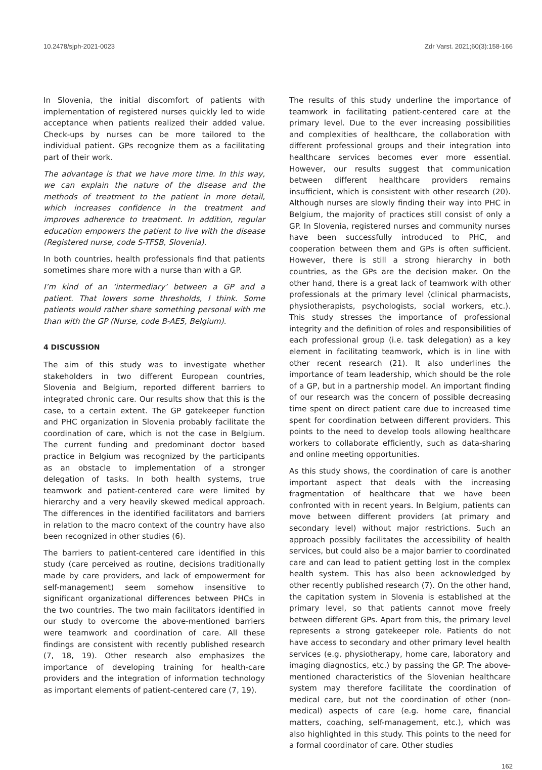10.2478/sjph-2021-0023 Zdr Varst. 2021;60(3):158-166
In Slovenia, the initial discomfort of patients with implementation of registered nurses quickly led to wide acceptance when patients realized their added value. Check-ups by nurses can be more tailored to the individual patient. GPs recognize them as a facilitating part of their work.
The advantage is that we have more time. In this way, we can explain the nature of the disease and the methods of treatment to the patient in more detail, which increases confidence in the treatment and improves adherence to treatment. In addition, regular education empowers the patient to live with the disease (Registered nurse, code S-TFSB, Slovenia).
In both countries, health professionals find that patients sometimes share more with a nurse than with a GP.
I’m kind of an ‘intermediary’ between a GP and a patient. That lowers some thresholds, I think. Some patients would rather share something personal with me than with the GP (Nurse, code B-AE5, Belgium).
4 DISCUSSION
The aim of this study was to investigate whether stakeholders in two different European countries, Slovenia and Belgium, reported different barriers to integrated chronic care. Our results show that this is the case, to a certain extent. The GP gatekeeper function and PHC organization in Slovenia probably facilitate the coordination of care, which is not the case in Belgium. The current funding and predominant doctor based practice in Belgium was recognized by the participants as an obstacle to implementation of a stronger delegation of tasks. In both health systems, true teamwork and patient-centered care were limited by hierarchy and a very heavily skewed medical approach. The differences in the identified facilitators and barriers in relation to the macro context of the country have also been recognized in other studies (6).
The barriers to patient-centered care identified in this study (care perceived as routine, decisions traditionally made by care providers, and lack of empowerment for self-management) seem somehow insensitive to significant organizational differences between PHCs in the two countries. The two main facilitators identified in our study to overcome the above-mentioned barriers were teamwork and coordination of care. All these findings are consistent with recently published research (7, 18, 19). Other research also emphasizes the importance of developing training for health-care providers and the integration of information technology as important elements of patient-centered care (7, 19).
The results of this study underline the importance of teamwork in facilitating patient-centered care at the primary level. Due to the ever increasing possibilities and complexities of healthcare, the collaboration with different professional groups and their integration into healthcare services becomes ever more essential. However, our results suggest that communication between different healthcare providers remains insufficient, which is consistent with other research (20). Although nurses are slowly finding their way into PHC in Belgium, the majority of practices still consist of only a GP. In Slovenia, registered nurses and community nurses have been successfully introduced to PHC, and cooperation between them and GPs is often sufficient. However, there is still a strong hierarchy in both countries, as the GPs are the decision maker. On the other hand, there is a great lack of teamwork with other professionals at the primary level (clinical pharmacists, physiotherapists, psychologists, social workers, etc.). This study stresses the importance of professional integrity and the definition of roles and responsibilities of each professional group (i.e. task delegation) as a key element in facilitating teamwork, which is in line with other recent research (21). It also underlines the importance of team leadership, which should be the role of a GP, but in a partnership model. An important finding of our research was the concern of possible decreasing time spent on direct patient care due to increased time spent for coordination between different providers. This points to the need to develop tools allowing healthcare workers to collaborate efficiently, such as data-sharing and online meeting opportunities.
As this study shows, the coordination of care is another important aspect that deals with the increasing fragmentation of healthcare that we have been confronted with in recent years. In Belgium, patients can move between different providers (at primary and secondary level) without major restrictions. Such an approach possibly facilitates the accessibility of health services, but could also be a major barrier to coordinated care and can lead to patient getting lost in the complex health system. This has also been acknowledged by other recently published research (7). On the other hand, the capitation system in Slovenia is established at the primary level, so that patients cannot move freely between different GPs. Apart from this, the primary level represents a strong gatekeeper role. Patients do not have access to secondary and other primary level health services (e.g. physiotherapy, home care, laboratory and imaging diagnostics, etc.) by passing the GP. The above-mentioned characteristics of the Slovenian healthcare system may therefore facilitate the coordination of medical care, but not the coordination of other (non-medical) aspects of care (e.g. home care, financial matters, coaching, self-management, etc.), which was also highlighted in this study. This points to the need for a formal coordinator of care. Other studies
162